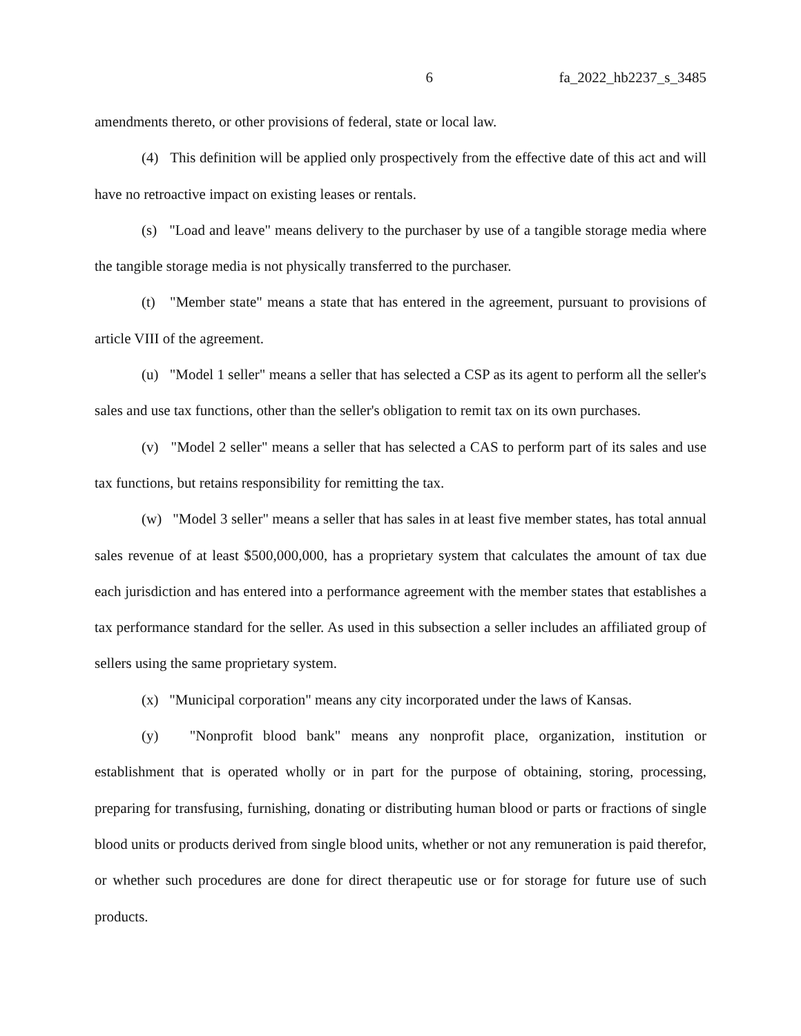6 fa_2022_hb2237_s_3485
amendments thereto, or other provisions of federal, state or local law.
(4) This definition will be applied only prospectively from the effective date of this act and will have no retroactive impact on existing leases or rentals.
(s) "Load and leave" means delivery to the purchaser by use of a tangible storage media where the tangible storage media is not physically transferred to the purchaser.
(t) "Member state" means a state that has entered in the agreement, pursuant to provisions of article VIII of the agreement.
(u) "Model 1 seller" means a seller that has selected a CSP as its agent to perform all the seller's sales and use tax functions, other than the seller's obligation to remit tax on its own purchases.
(v) "Model 2 seller" means a seller that has selected a CAS to perform part of its sales and use tax functions, but retains responsibility for remitting the tax.
(w) "Model 3 seller" means a seller that has sales in at least five member states, has total annual sales revenue of at least $500,000,000, has a proprietary system that calculates the amount of tax due each jurisdiction and has entered into a performance agreement with the member states that establishes a tax performance standard for the seller. As used in this subsection a seller includes an affiliated group of sellers using the same proprietary system.
(x) "Municipal corporation" means any city incorporated under the laws of Kansas.
(y) "Nonprofit blood bank" means any nonprofit place, organization, institution or establishment that is operated wholly or in part for the purpose of obtaining, storing, processing, preparing for transfusing, furnishing, donating or distributing human blood or parts or fractions of single blood units or products derived from single blood units, whether or not any remuneration is paid therefor, or whether such procedures are done for direct therapeutic use or for storage for future use of such products.